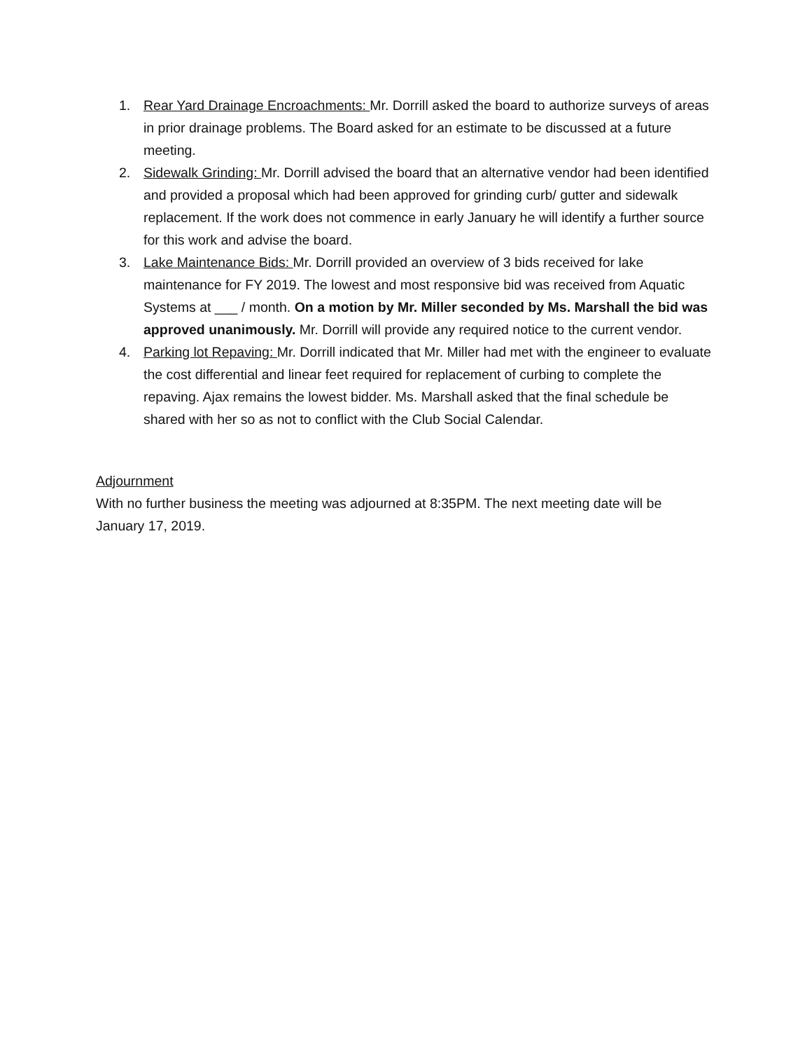1. Rear Yard Drainage Encroachments: Mr. Dorrill asked the board to authorize surveys of areas in prior drainage problems. The Board asked for an estimate to be discussed at a future meeting.
2. Sidewalk Grinding: Mr. Dorrill advised the board that an alternative vendor had been identified and provided a proposal which had been approved for grinding curb/ gutter and sidewalk replacement. If the work does not commence in early January he will identify a further source for this work and advise the board.
3. Lake Maintenance Bids: Mr. Dorrill provided an overview of 3 bids received for lake maintenance for FY 2019. The lowest and most responsive bid was received from Aquatic Systems at ___ / month. On a motion by Mr. Miller seconded by Ms. Marshall the bid was approved unanimously. Mr. Dorrill will provide any required notice to the current vendor.
4. Parking lot Repaving: Mr. Dorrill indicated that Mr. Miller had met with the engineer to evaluate the cost differential and linear feet required for replacement of curbing to complete the repaving. Ajax remains the lowest bidder. Ms. Marshall asked that the final schedule be shared with her so as not to conflict with the Club Social Calendar.
Adjournment
With no further business the meeting was adjourned at 8:35PM. The next meeting date will be January 17, 2019.